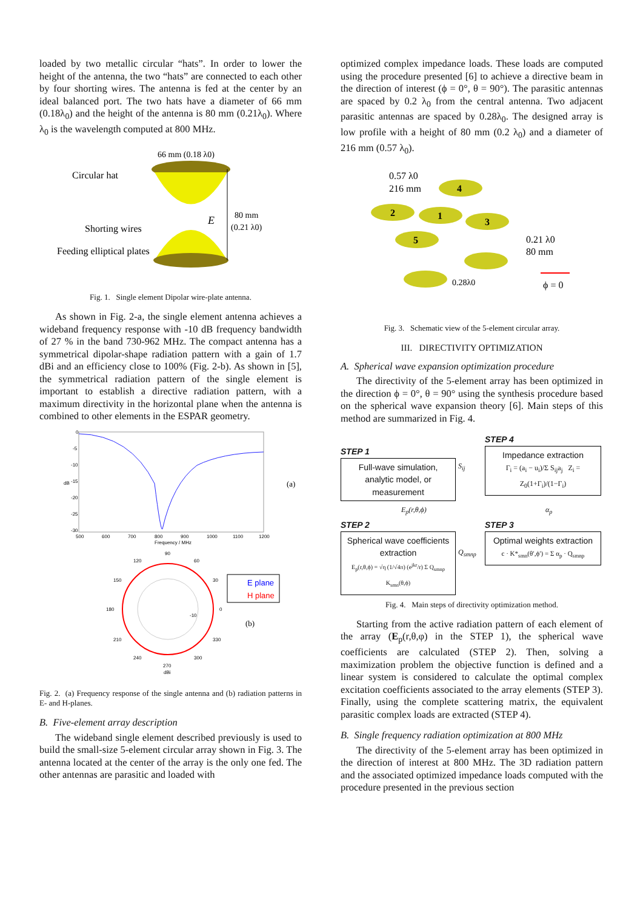loaded by two metallic circular “hats”. In order to lower the height of the antenna, the two “hats” are connected to each other by four shorting wires. The antenna is fed at the center by an ideal balanced port. The two hats have a diameter of 66 mm (0.18λ<sub>0</sub>) and the height of the antenna is 80 mm (0.21λ<sub>0</sub>). Where λ<sub>0</sub> is the wavelength computed at 800 MHz.
66 mm (0.18 λ0)
Circular hat
Shorting wires
Feeding elliptical plates
80 mm
(0.21 λ0)
E
Fig. 1. Single element Dipolar wire-plate antenna.
As shown in Fig. 2-a, the single element antenna achieves a wideband frequency response with -10 dB frequency bandwidth of 27 % in the band 730-962 MHz. The compact antenna has a symmetrical dipolar-shape radiation pattern with a gain of 1.7 dBi and an efficiency close to 100% (Fig. 2-b). As shown in [5], the symmetrical radiation pattern of the single element is important to establish a directive radiation pattern, with a maximum directivity in the horizontal plane when the antenna is combined to other elements in the ESPAR geometry.
0
-5
-10
-15
-20
-25
-30
500
600
700
800
900
1000
1100
1200
Frequency / MHz
dB
(a)
90
60
120
30
150
0
180
210
330
240
300
270
dBi
-10
E plane
H plane
(b)
Fig. 2. (a) Frequency response of the single antenna and (b) radiation patterns in E- and H-planes.
B. Five-element array description
The wideband single element described previously is used to build the small-size 5-element circular array shown in Fig. 3. The antenna located at the center of the array is the only one fed. The other antennas are parasitic and loaded with
optimized complex impedance loads. These loads are computed using the procedure presented [6] to achieve a directive beam in the direction of interest (ϕ = 0°, θ = 90°). The parasitic antennas are spaced by 0.2 λ<sub>0</sub> from the central antenna. Two adjacent parasitic antennas are spaced by 0.28λ<sub>0</sub>. The designed array is low profile with a height of 80 mm (0.2 λ<sub>0</sub>) and a diameter of 216 mm (0.57 λ<sub>0</sub>).
0.57 λ0
216 mm
4
2
1
3
5
0.21 λ0
80 mm
0.28λ0
ϕ = 0
Fig. 3. Schematic view of the 5-element circular array.
III. DIRECTIVITY OPTIMIZATION
A. Spherical wave expansion optimization procedure
The directivity of the 5-element array has been optimized in the direction ϕ = 0°, θ = 90° using the synthesis procedure based on the spherical wave expansion theory [6]. Main steps of this method are summarized in Fig. 4.
STEP 1
Full-wave simulation, analytic model, or measurement
S<sub>ij</sub>
STEP 4
Impedance extraction
Γ<sub>i</sub> = (a<sub>i</sub> − u<sub>i</sub>)/Σ S<sub>ij</sub>a<sub>j</sub> Z<sub>i</sub> = Z<sub>0</sub>(1+Γ<sub>i</sub>)/(1−Γ<sub>i</sub>)
E<sub>p</sub>(r,θ,ϕ)
STEP 2
Spherical wave coefficients extraction
E<sub>p</sub>(r,θ,ϕ) = √η (1/√4π) (e<sup>jkr</sup>/r) Σ Q<sub>smnp</sub> K<sub>smn</sub>(θ,ϕ)
Q<sub>smnp</sub>
α<sub>p</sub>
STEP 3
Optimal weights extraction
c · K*<sub>smn</sub>(θ′,ϕ′) = Σ α<sub>p</sub> · Q<sub>smnp</sub>
Fig. 4. Main steps of directivity optimization method.
Starting from the active radiation pattern of each element of the array (E<sub>p</sub>(r,θ,φ) in the STEP 1), the spherical wave coefficients are calculated (STEP 2). Then, solving a maximization problem the objective function is defined and a linear system is considered to calculate the optimal complex excitation coefficients associated to the array elements (STEP 3). Finally, using the complete scattering matrix, the equivalent parasitic complex loads are extracted (STEP 4).
B. Single frequency radiation optimization at 800 MHz
The directivity of the 5-element array has been optimized in the direction of interest at 800 MHz. The 3D radiation pattern and the associated optimized impedance loads computed with the procedure presented in the previous section